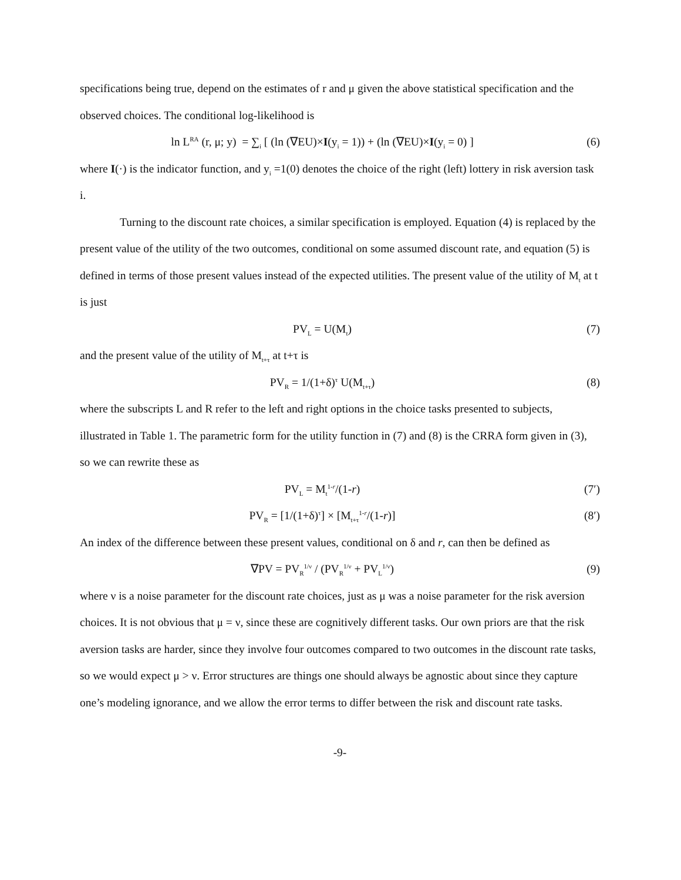specifications being true, depend on the estimates of r and μ given the above statistical specification and the observed choices. The conditional log-likelihood is
ln L<sup>RA</sup> (r, μ; y) = ∑<sub>i</sub> [ (ln (∇EU)×I(y<sub>i</sub> = 1)) + (ln (∇EU)×I(y<sub>i</sub> = 0) ] (6)
where I(·) is the indicator function, and y<sub>i</sub> =1(0) denotes the choice of the right (left) lottery in risk aversion task i.
Turning to the discount rate choices, a similar specification is employed. Equation (4) is replaced by the present value of the utility of the two outcomes, conditional on some assumed discount rate, and equation (5) is defined in terms of those present values instead of the expected utilities. The present value of the utility of M<sub>t</sub> at t is just
PV<sub>L</sub> = U(M<sub>t</sub>) (7)
and the present value of the utility of M<sub>t+τ</sub> at t+τ is
PV<sub>R</sub> = 1/(1+δ)<sup>τ</sup> U(M<sub>t+τ</sub>) (8)
where the subscripts L and R refer to the left and right options in the choice tasks presented to subjects, illustrated in Table 1. The parametric form for the utility function in (7) and (8) is the CRRA form given in (3), so we can rewrite these as
PV<sub>L</sub> = M<sub>t</sub><sup>1-r</sup>/(1-r) (7′)
PV<sub>R</sub> = [1/(1+δ)<sup>τ</sup>] × [M<sub>t+τ</sub><sup>1-r</sup>/(1-r)] (8′)
An index of the difference between these present values, conditional on δ and r, can then be defined as
∇PV = PV<sub>R</sub><sup>1/ν</sup> / (PV<sub>R</sub><sup>1/ν</sup> + PV<sub>L</sub><sup>1/ν</sup>) (9)
where ν is a noise parameter for the discount rate choices, just as μ was a noise parameter for the risk aversion choices. It is not obvious that μ = ν, since these are cognitively different tasks. Our own priors are that the risk aversion tasks are harder, since they involve four outcomes compared to two outcomes in the discount rate tasks, so we would expect μ > ν. Error structures are things one should always be agnostic about since they capture one’s modeling ignorance, and we allow the error terms to differ between the risk and discount rate tasks.
-9-